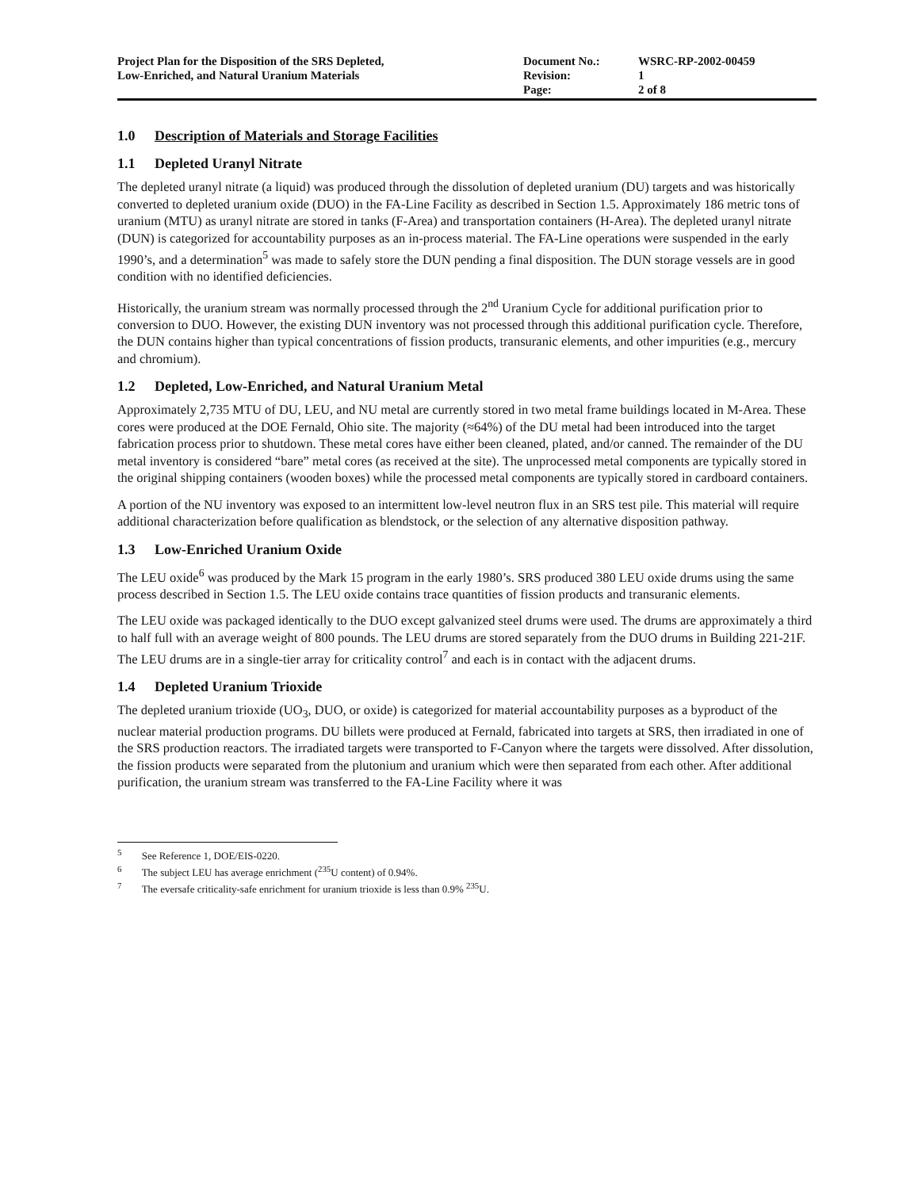Project Plan for the Disposition of the SRS Depleted,
Low-Enriched, and Natural Uranium Materials
Document No.:
Revision:
Page:
WSRC-RP-2002-00459
1
2 of 8
1.0 Description of Materials and Storage Facilities
1.1 Depleted Uranyl Nitrate
The depleted uranyl nitrate (a liquid) was produced through the dissolution of depleted uranium (DU) targets and was historically converted to depleted uranium oxide (DUO) in the FA-Line Facility as described in Section 1.5. Approximately 186 metric tons of uranium (MTU) as uranyl nitrate are stored in tanks (F-Area) and transportation containers (H-Area). The depleted uranyl nitrate (DUN) is categorized for accountability purposes as an in-process material. The FA-Line operations were suspended in the early 1990’s, and a determination<sup>5</sup> was made to safely store the DUN pending a final disposition. The DUN storage vessels are in good condition with no identified deficiencies.
Historically, the uranium stream was normally processed through the 2<sup>nd</sup> Uranium Cycle for additional purification prior to conversion to DUO. However, the existing DUN inventory was not processed through this additional purification cycle. Therefore, the DUN contains higher than typical concentrations of fission products, transuranic elements, and other impurities (e.g., mercury and chromium).
1.2 Depleted, Low-Enriched, and Natural Uranium Metal
Approximately 2,735 MTU of DU, LEU, and NU metal are currently stored in two metal frame buildings located in M-Area. These cores were produced at the DOE Fernald, Ohio site. The majority (≈64%) of the DU metal had been introduced into the target fabrication process prior to shutdown. These metal cores have either been cleaned, plated, and/or canned. The remainder of the DU metal inventory is considered “bare” metal cores (as received at the site). The unprocessed metal components are typically stored in the original shipping containers (wooden boxes) while the processed metal components are typically stored in cardboard containers.
A portion of the NU inventory was exposed to an intermittent low-level neutron flux in an SRS test pile. This material will require additional characterization before qualification as blendstock, or the selection of any alternative disposition pathway.
1.3 Low-Enriched Uranium Oxide
The LEU oxide<sup>6</sup> was produced by the Mark 15 program in the early 1980’s. SRS produced 380 LEU oxide drums using the same process described in Section 1.5. The LEU oxide contains trace quantities of fission products and transuranic elements.
The LEU oxide was packaged identically to the DUO except galvanized steel drums were used. The drums are approximately a third to half full with an average weight of 800 pounds. The LEU drums are stored separately from the DUO drums in Building 221-21F. The LEU drums are in a single-tier array for criticality control<sup>7</sup> and each is in contact with the adjacent drums.
1.4 Depleted Uranium Trioxide
The depleted uranium trioxide (UO<sub>3</sub>, DUO, or oxide) is categorized for material accountability purposes as a byproduct of the nuclear material production programs. DU billets were produced at Fernald, fabricated into targets at SRS, then irradiated in one of the SRS production reactors. The irradiated targets were transported to F-Canyon where the targets were dissolved. After dissolution, the fission products were separated from the plutonium and uranium which were then separated from each other. After additional purification, the uranium stream was transferred to the FA-Line Facility where it was
<sup>5</sup> See Reference 1, DOE/EIS-0220.
<sup>6</sup> The subject LEU has average enrichment (<sup>235</sup>U content) of 0.94%.
<sup>7</sup> The eversafe criticality-safe enrichment for uranium trioxide is less than 0.9% <sup>235</sup>U.